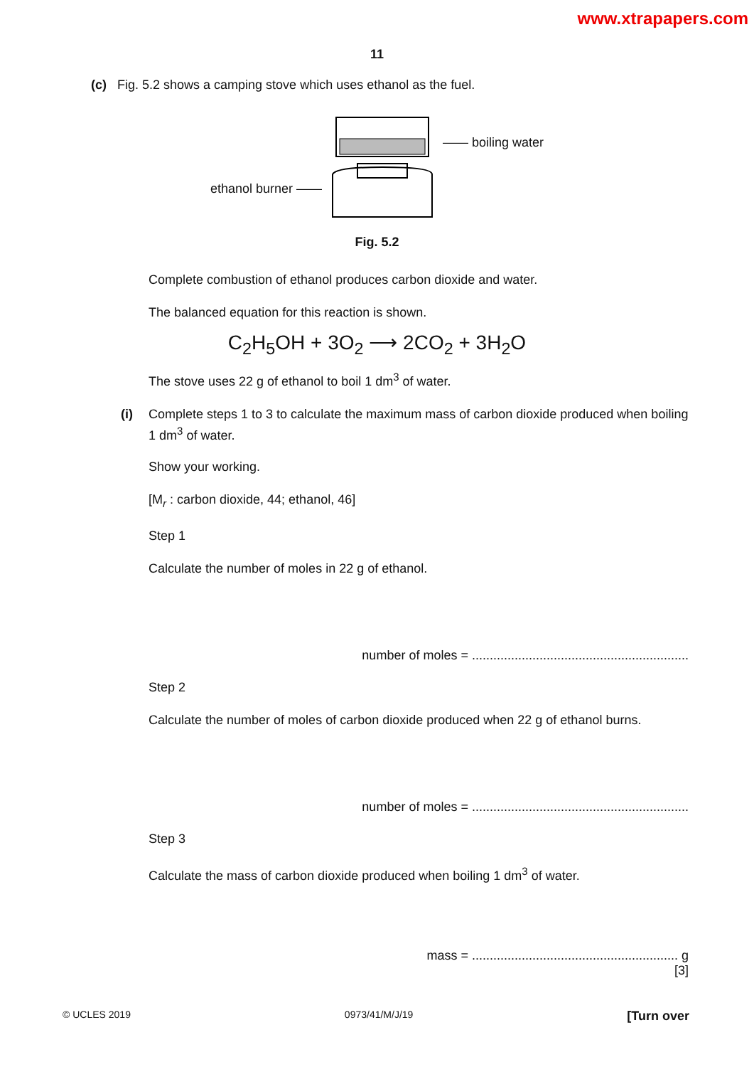www.xtrapapers.com
11
(c) Fig. 5.2 shows a camping stove which uses ethanol as the fuel.
ethanol burner —— —— boiling water
Fig. 5.2
Complete combustion of ethanol produces carbon dioxide and water.
The balanced equation for this reaction is shown.
C<sub>2</sub>H<sub>5</sub>OH + 3O<sub>2</sub> ⟶ 2CO<sub>2</sub> + 3H<sub>2</sub>O
The stove uses 22 g of ethanol to boil 1 dm<sup>3</sup> of water.
(i) Complete steps 1 to 3 to calculate the maximum mass of carbon dioxide produced when boiling 1 dm<sup>3</sup> of water.
Show your working.
[M<sub>r</sub> : carbon dioxide, 44; ethanol, 46]
Step 1
Calculate the number of moles in 22 g of ethanol.
number of moles = .............................................................
Step 2
Calculate the number of moles of carbon dioxide produced when 22 g of ethanol burns.
number of moles = .............................................................
Step 3
Calculate the mass of carbon dioxide produced when boiling 1 dm<sup>3</sup> of water.
mass = .......................................................... g
[3]
© UCLES 2019 0973/41/M/J/19 [Turn over